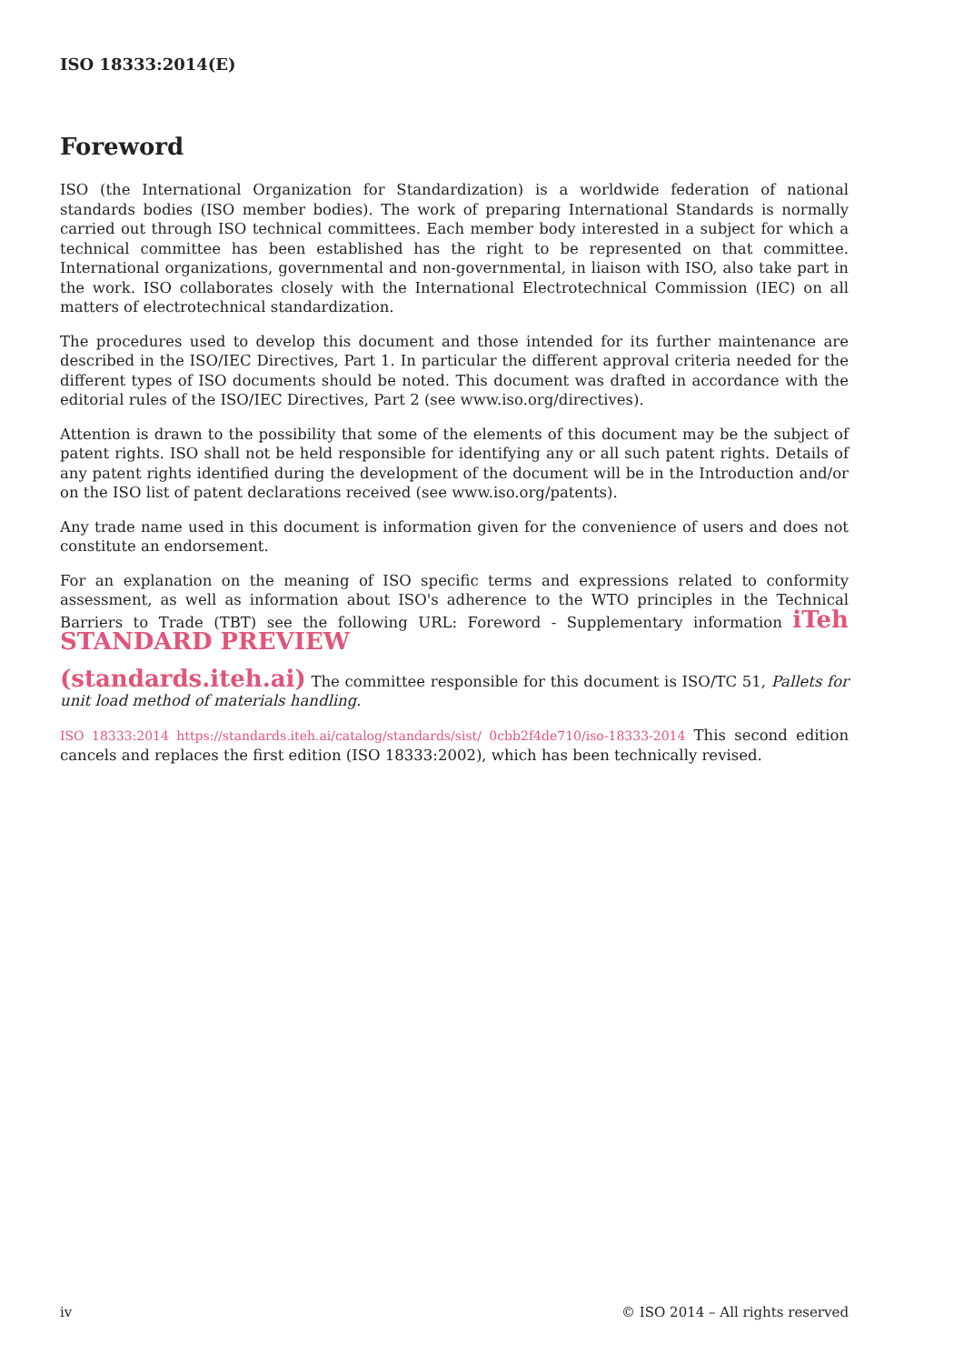ISO 18333:2014(E)
Foreword
ISO (the International Organization for Standardization) is a worldwide federation of national standards bodies (ISO member bodies). The work of preparing International Standards is normally carried out through ISO technical committees. Each member body interested in a subject for which a technical committee has been established has the right to be represented on that committee. International organizations, governmental and non-governmental, in liaison with ISO, also take part in the work. ISO collaborates closely with the International Electrotechnical Commission (IEC) on all matters of electrotechnical standardization.
The procedures used to develop this document and those intended for its further maintenance are described in the ISO/IEC Directives, Part 1. In particular the different approval criteria needed for the different types of ISO documents should be noted. This document was drafted in accordance with the editorial rules of the ISO/IEC Directives, Part 2 (see www.iso.org/directives).
Attention is drawn to the possibility that some of the elements of this document may be the subject of patent rights. ISO shall not be held responsible for identifying any or all such patent rights. Details of any patent rights identified during the development of the document will be in the Introduction and/or on the ISO list of patent declarations received (see www.iso.org/patents).
Any trade name used in this document is information given for the convenience of users and does not constitute an endorsement.
For an explanation on the meaning of ISO specific terms and expressions related to conformity assessment, as well as information about ISO's adherence to the WTO principles in the Technical Barriers to Trade (TBT) see the following URL: Foreword - Supplementary information iTeh STANDARD PREVIEW
(standards.iteh.ai) The committee responsible for this document is ISO/TC 51, Pallets for unit load method of materials handling.
ISO 18333:2014 https://standards.iteh.ai/catalog/standards/sist/ 0cbb2f4de710/iso-18333-2014 This second edition cancels and replaces the first edition (ISO 18333:2002), which has been technically revised.
iv © ISO 2014 – All rights reserved